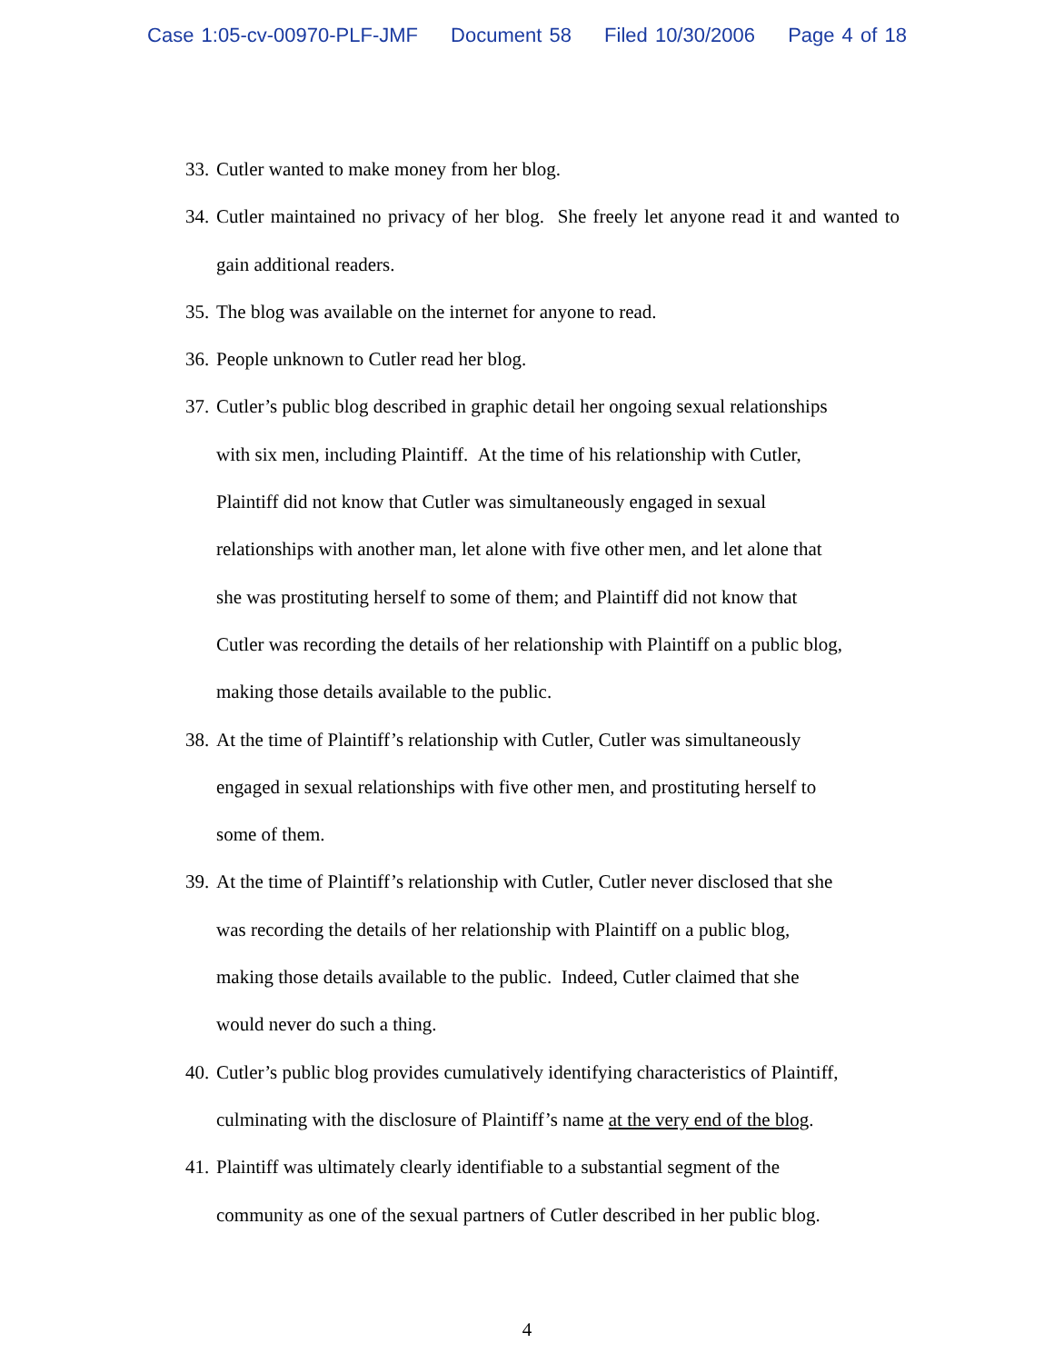Case 1:05-cv-00970-PLF-JMF Document 58 Filed 10/30/2006 Page 4 of 18
33.
Cutler wanted to make money from her blog.
34.
Cutler maintained no privacy of her blog. She freely let anyone read it and wanted to gain additional readers.
35.
The blog was available on the internet for anyone to read.
36.
People unknown to Cutler read her blog.
37.
Cutler’s public blog described in graphic detail her ongoing sexual relationships
with six men, including Plaintiff. At the time of his relationship with Cutler,
Plaintiff did not know that Cutler was simultaneously engaged in sexual
relationships with another man, let alone with five other men, and let alone that
she was prostituting herself to some of them; and Plaintiff did not know that
Cutler was recording the details of her relationship with Plaintiff on a public blog,
making those details available to the public.
38.
At the time of Plaintiff’s relationship with Cutler, Cutler was simultaneously
engaged in sexual relationships with five other men, and prostituting herself to
some of them.
39.
At the time of Plaintiff’s relationship with Cutler, Cutler never disclosed that she
was recording the details of her relationship with Plaintiff on a public blog,
making those details available to the public. Indeed, Cutler claimed that she
would never do such a thing.
40.
Cutler’s public blog provides cumulatively identifying characteristics of Plaintiff,
culminating with the disclosure of Plaintiff’s name at the very end of the blog.
41.
Plaintiff was ultimately clearly identifiable to a substantial segment of the
community as one of the sexual partners of Cutler described in her public blog.
4